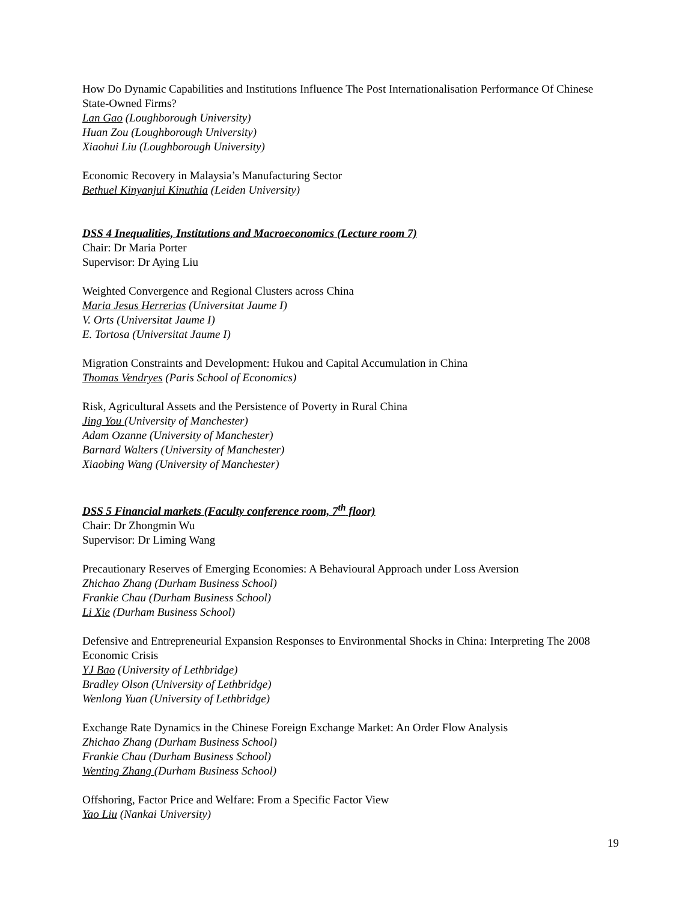How Do Dynamic Capabilities and Institutions Influence The Post Internationalisation Performance Of Chinese State-Owned Firms?
Lan Gao (Loughborough University)
Huan Zou (Loughborough University)
Xiaohui Liu (Loughborough University)
Economic Recovery in Malaysia’s Manufacturing Sector
Bethuel Kinyanjui Kinuthia (Leiden University)
DSS 4 Inequalities, Institutions and Macroeconomics (Lecture room 7)
Chair: Dr Maria Porter
Supervisor: Dr Aying Liu
Weighted Convergence and Regional Clusters across China
Maria Jesus Herrerias (Universitat Jaume I)
V. Orts (Universitat Jaume I)
E. Tortosa (Universitat Jaume I)
Migration Constraints and Development: Hukou and Capital Accumulation in China
Thomas Vendryes (Paris School of Economics)
Risk, Agricultural Assets and the Persistence of Poverty in Rural China
Jing You (University of Manchester)
Adam Ozanne (University of Manchester)
Barnard Walters (University of Manchester)
Xiaobing Wang (University of Manchester)
DSS 5 Financial markets (Faculty conference room, 7<sup>th</sup> floor)
Chair: Dr Zhongmin Wu
Supervisor: Dr Liming Wang
Precautionary Reserves of Emerging Economies: A Behavioural Approach under Loss Aversion
Zhichao Zhang (Durham Business School)
Frankie Chau (Durham Business School)
Li Xie (Durham Business School)
Defensive and Entrepreneurial Expansion Responses to Environmental Shocks in China: Interpreting The 2008 Economic Crisis
YJ Bao (University of Lethbridge)
Bradley Olson (University of Lethbridge)
Wenlong Yuan (University of Lethbridge)
Exchange Rate Dynamics in the Chinese Foreign Exchange Market: An Order Flow Analysis
Zhichao Zhang (Durham Business School)
Frankie Chau (Durham Business School)
Wenting Zhang (Durham Business School)
Offshoring, Factor Price and Welfare: From a Specific Factor View
Yao Liu (Nankai University)
19